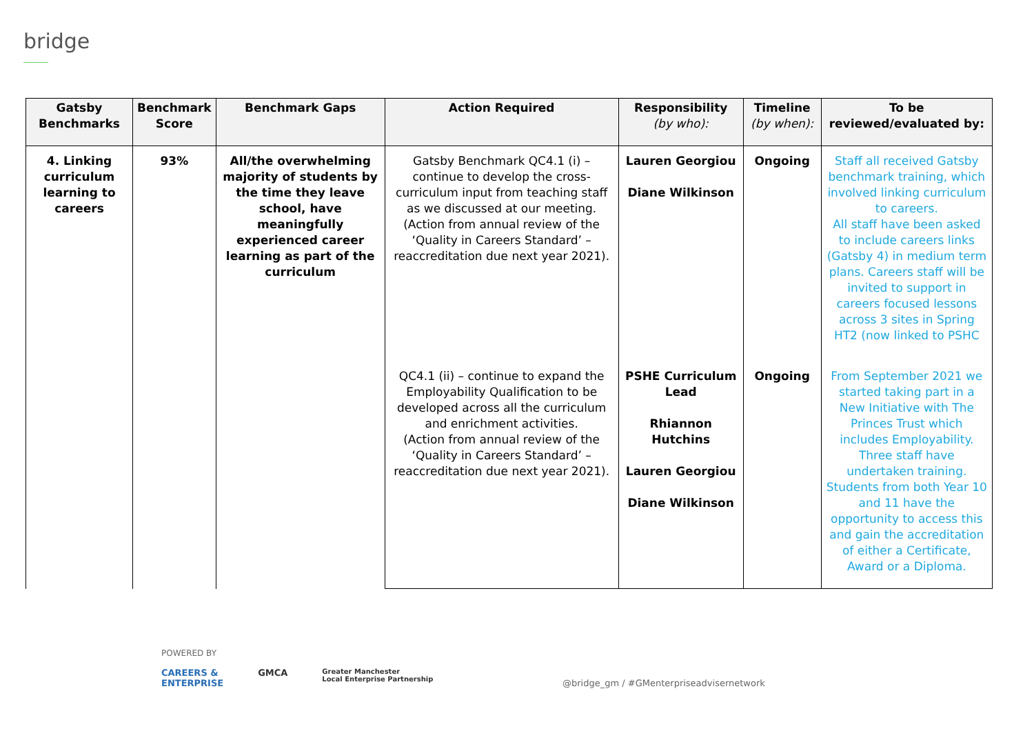bridge
| Gatsby Benchmarks | Benchmark Score | Benchmark Gaps | Action Required | Responsibility (by who): | Timeline (by when): | To be reviewed/evaluated by: |
| --- | --- | --- | --- | --- | --- | --- |
| 4. Linking curriculum learning to careers | 93% | All/the overwhelming majority of students by the time they leave school, have meaningfully experienced career learning as part of the curriculum | Gatsby Benchmark QC4.1 (i) – continue to develop the cross-curriculum input from teaching staff as we discussed at our meeting. (Action from annual review of the ‘Quality in Careers Standard’ – reaccreditation due next year 2021). | Lauren Georgiou Diane Wilkinson | Ongoing | Staff all received Gatsby benchmark training, which involved linking curriculum to careers. All staff have been asked to include careers links (Gatsby 4) in medium term plans. Careers staff will be invited to support in careers focused lessons across 3 sites in Spring HT2 (now linked to PSHC |
| | | | QC4.1 (ii) – continue to expand the Employability Qualification to be developed across all the curriculum and enrichment activities. (Action from annual review of the ‘Quality in Careers Standard’ – reaccreditation due next year 2021). | PSHE Curriculum Lead Rhiannon Hutchins Lauren Georgiou Diane Wilkinson | Ongoing | From September 2021 we started taking part in a New Initiative with The Princes Trust which includes Employability. Three staff have undertaken training. Students from both Year 10 and 11 have the opportunity to access this and gain the accreditation of either a Certificate, Award or a Diploma. |
POWERED BY
CAREERS &
ENTERPRISE GMCA Greater Manchester
Local Enterprise Partnership
@bridge_gm / #GMenterpriseadvisernetwork